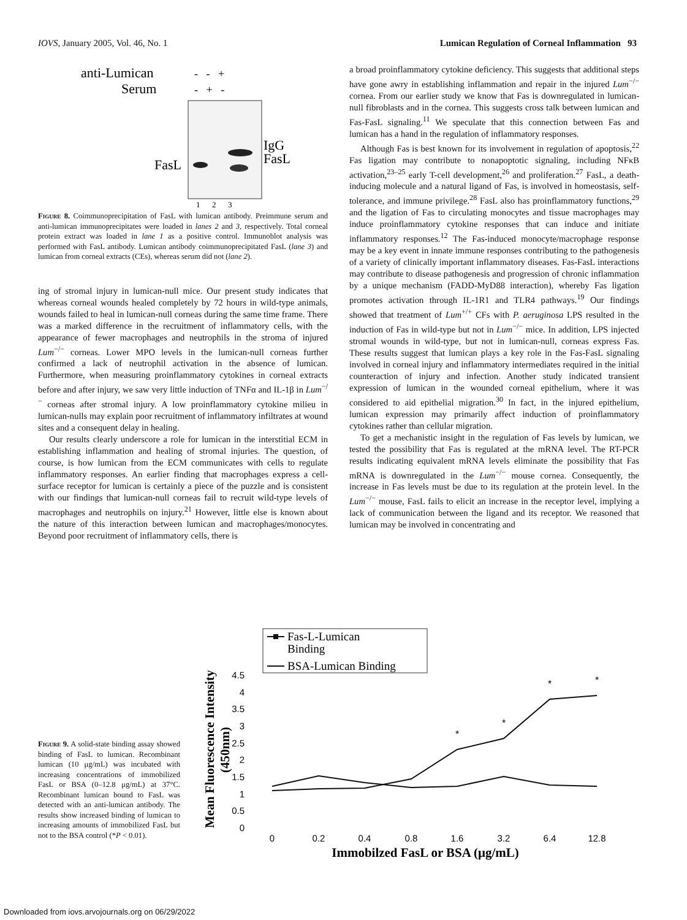IOVS, January 2005, Vol. 46, No. 1 Lumican Regulation of Corneal Inflammation 93
anti-Lumican
Serum
- - +
- + -
FasL
IgG
FasL
1 2 3
Figure 8. Coimmunoprecipitation of FasL with lumican antibody. Preimmune serum and anti-lumican immunoprecipitates were loaded in lanes 2 and 3, respectively. Total corneal protein extract was loaded in lane 1 as a positive control. Immunoblot analysis was performed with FasL antibody. Lumican antibody coimmunoprecipitated FasL (lane 3) and lumican from corneal extracts (CEs), whereas serum did not (lane 2).
ing of stromal injury in lumican-null mice. Our present study indicates that whereas corneal wounds healed completely by 72 hours in wild-type animals, wounds failed to heal in lumican-null corneas during the same time frame. There was a marked difference in the recruitment of inflammatory cells, with the appearance of fewer macrophages and neutrophils in the stroma of injured Lum<sup>−/−</sup> corneas. Lower MPO levels in the lumican-null corneas further confirmed a lack of neutrophil activation in the absence of lumican. Furthermore, when measuring proinflammatory cytokines in corneal extracts before and after injury, we saw very little induction of TNFα and IL-1β in Lum<sup>−/−</sup> corneas after stromal injury. A low proinflammatory cytokine milieu in lumican-nulls may explain poor recruitment of inflammatory infiltrates at wound sites and a consequent delay in healing.
Our results clearly underscore a role for lumican in the interstitial ECM in establishing inflammation and healing of stromal injuries. The question, of course, is how lumican from the ECM communicates with cells to regulate inflammatory responses. An earlier finding that macrophages express a cell-surface receptor for lumican is certainly a piece of the puzzle and is consistent with our findings that lumican-null corneas fail to recruit wild-type levels of macrophages and neutrophils on injury.<sup>21</sup> However, little else is known about the nature of this interaction between lumican and macrophages/monocytes. Beyond poor recruitment of inflammatory cells, there is
a broad proinflammatory cytokine deficiency. This suggests that additional steps have gone awry in establishing inflammation and repair in the injured Lum<sup>−/−</sup> cornea. From our earlier study we know that Fas is downregulated in lumican-null fibroblasts and in the cornea. This suggests cross talk between lumican and Fas-FasL signaling.<sup>11</sup> We speculate that this connection between Fas and lumican has a hand in the regulation of inflammatory responses.
Although Fas is best known for its involvement in regulation of apoptosis,<sup>22</sup> Fas ligation may contribute to nonapoptotic signaling, including NFκB activation,<sup>23–25</sup> early T-cell development,<sup>26</sup> and proliferation.<sup>27</sup> FasL, a death-inducing molecule and a natural ligand of Fas, is involved in homeostasis, self-tolerance, and immune privilege.<sup>28</sup> FasL also has proinflammatory functions,<sup>29</sup> and the ligation of Fas to circulating monocytes and tissue macrophages may induce proinflammatory cytokine responses that can induce and initiate inflammatory responses.<sup>12</sup> The Fas-induced monocyte/macrophage response may be a key event in innate immune responses contributing to the pathogenesis of a variety of clinically important inflammatory diseases. Fas-FasL interactions may contribute to disease pathogenesis and progression of chronic inflammation by a unique mechanism (FADD-MyD88 interaction), whereby Fas ligation promotes activation through IL-1R1 and TLR4 pathways.<sup>19</sup> Our findings showed that treatment of Lum<sup>+/+</sup> CFs with P. aeruginosa LPS resulted in the induction of Fas in wild-type but not in Lum<sup>−/−</sup> mice. In addition, LPS injected stromal wounds in wild-type, but not in lumican-null, corneas express Fas. These results suggest that lumican plays a key role in the Fas-FasL signaling involved in corneal injury and inflammatory intermediates required in the initial counteraction of injury and infection. Another study indicated transient expression of lumican in the wounded corneal epithelium, where it was considered to aid epithelial migration.<sup>30</sup> In fact, in the injured epithelium, lumican expression may primarily affect induction of proinflammatory cytokines rather than cellular migration.
To get a mechanistic insight in the regulation of Fas levels by lumican, we tested the possibility that Fas is regulated at the mRNA level. The RT-PCR results indicating equivalent mRNA levels eliminate the possibility that Fas mRNA is downregulated in the Lum<sup>−/−</sup> mouse cornea. Consequently, the increase in Fas levels must be due to its regulation at the protein level. In the Lum<sup>−/−</sup> mouse, FasL fails to elicit an increase in the receptor level, implying a lack of communication between the ligand and its receptor. We reasoned that lumican may be involved in concentrating and
Figure 9. A solid-state binding assay showed binding of FasL to lumican. Recombinant lumican (10 μg/mL) was incubated with increasing concentrations of immobilized FasL or BSA (0–12.8 μg/mL) at 37°C. Recombinant lumican bound to FasL was detected with an anti-lumican antibody. The results show increased binding of lumican to increasing amounts of immobilized FasL but not to the BSA control (*P < 0.01).
Mean Fluorescence Intensity
(450nm)
0
0.5
1
1.5
2
2.5
3
3.5
4
4.5
0
0.2
0.4
0.8
1.6
3.2
6.4
12.8
Immobilzed FasL or BSA (μg/mL)
Fas-L-Lumican
Binding
BSA-Lumican Binding
*
*
*
*
Downloaded from iovs.arvojournals.org on 06/29/2022